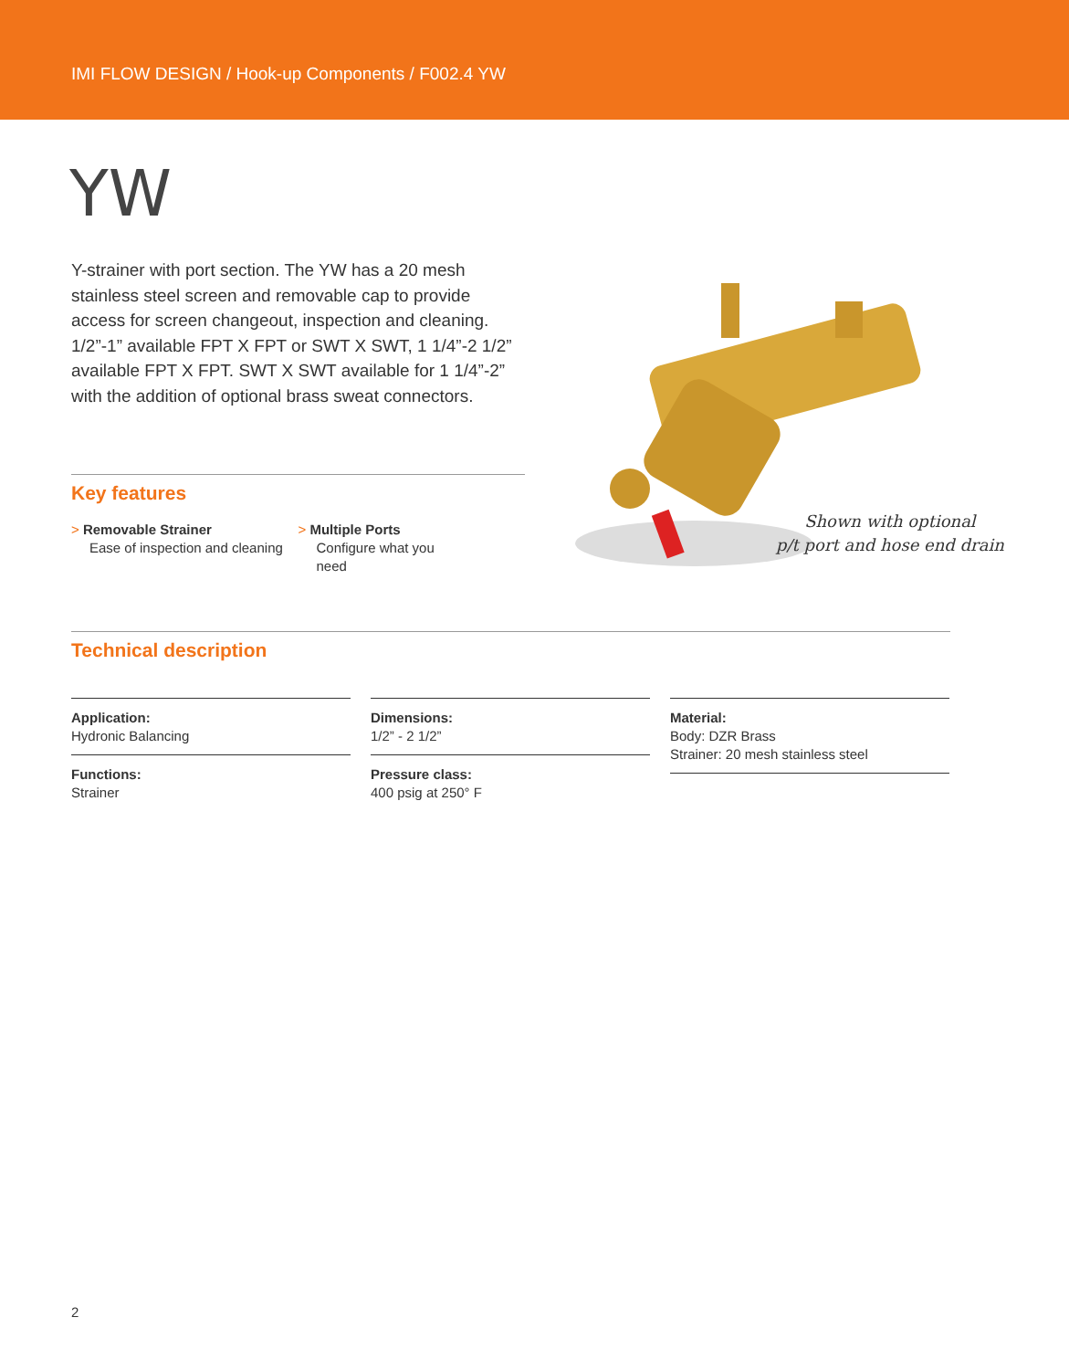IMI FLOW DESIGN / Hook-up Components / F002.4 YW
YW
Y-strainer with port section. The YW has a 20 mesh stainless steel screen and removable cap to provide access for screen changeout, inspection and cleaning. 1/2”-1” available FPT X FPT or SWT X SWT, 1 1/4”-2 1/2” available FPT X FPT. SWT X SWT available for 1 1/4”-2” with the addition of optional brass sweat connectors.
Key features
> Removable Strainer
Ease of inspection and cleaning
> Multiple Ports
Configure what you need
Shown with optional
p/t port and hose end drain
Technical description
Application:
Hydronic Balancing
Functions:
Strainer
Dimensions:
1/2” - 2 1/2”
Pressure class:
400 psig at 250° F
Material:
Body: DZR Brass
Strainer: 20 mesh stainless steel
2